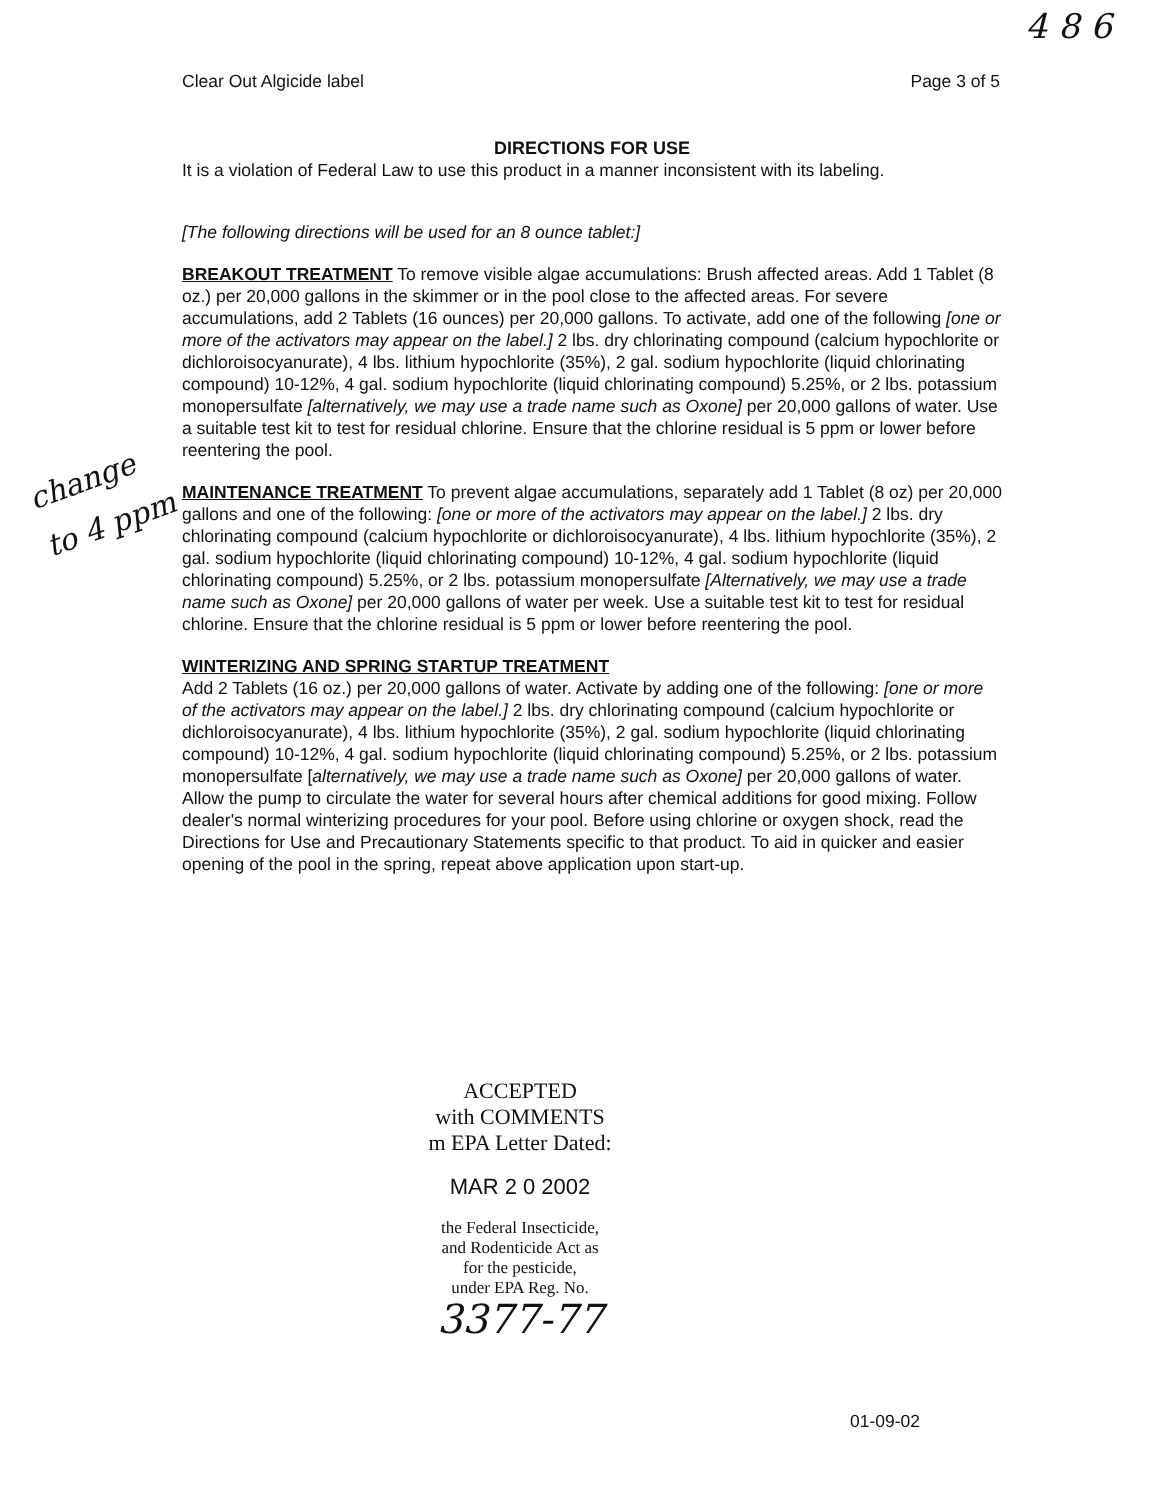4 8 6
Clear Out Algicide label Page 3 of 5
change to 4 ppm
DIRECTIONS FOR USE
It is a violation of Federal Law to use this product in a manner inconsistent with its labeling.
[The following directions will be used for an 8 ounce tablet:]
BREAKOUT TREATMENT To remove visible algae accumulations: Brush affected areas. Add 1 Tablet (8 oz.) per 20,000 gallons in the skimmer or in the pool close to the affected areas. For severe accumulations, add 2 Tablets (16 ounces) per 20,000 gallons. To activate, add one of the following [one or more of the activators may appear on the label.] 2 lbs. dry chlorinating compound (calcium hypochlorite or dichloroisocyanurate), 4 lbs. lithium hypochlorite (35%), 2 gal. sodium hypochlorite (liquid chlorinating compound) 10-12%, 4 gal. sodium hypochlorite (liquid chlorinating compound) 5.25%, or 2 lbs. potassium monopersulfate [alternatively, we may use a trade name such as Oxone] per 20,000 gallons of water. Use a suitable test kit to test for residual chlorine. Ensure that the chlorine residual is 5 ppm or lower before reentering the pool.
MAINTENANCE TREATMENT To prevent algae accumulations, separately add 1 Tablet (8 oz) per 20,000 gallons and one of the following: [one or more of the activators may appear on the label.] 2 lbs. dry chlorinating compound (calcium hypochlorite or dichloroisocyanurate), 4 lbs. lithium hypochlorite (35%), 2 gal. sodium hypochlorite (liquid chlorinating compound) 10-12%, 4 gal. sodium hypochlorite (liquid chlorinating compound) 5.25%, or 2 lbs. potassium monopersulfate [Alternatively, we may use a trade name such as Oxone] per 20,000 gallons of water per week. Use a suitable test kit to test for residual chlorine. Ensure that the chlorine residual is 5 ppm or lower before reentering the pool.
WINTERIZING AND SPRING STARTUP TREATMENT
Add 2 Tablets (16 oz.) per 20,000 gallons of water. Activate by adding one of the following: [one or more of the activators may appear on the label.] 2 lbs. dry chlorinating compound (calcium hypochlorite or dichloroisocyanurate), 4 lbs. lithium hypochlorite (35%), 2 gal. sodium hypochlorite (liquid chlorinating compound) 10-12%, 4 gal. sodium hypochlorite (liquid chlorinating compound) 5.25%, or 2 lbs. potassium monopersulfate [alternatively, we may use a trade name such as Oxone] per 20,000 gallons of water. Allow the pump to circulate the water for several hours after chemical additions for good mixing. Follow dealer's normal winterizing procedures for your pool. Before using chlorine or oxygen shock, read the Directions for Use and Precautionary Statements specific to that product. To aid in quicker and easier opening of the pool in the spring, repeat above application upon start-up.
ACCEPTED
with COMMENTS
m EPA Letter Dated:
MAR 2 0 2002
the Federal Insecticide,
and Rodenticide Act as
for the pesticide,
under EPA Reg. No.
3377-77
01-09-02